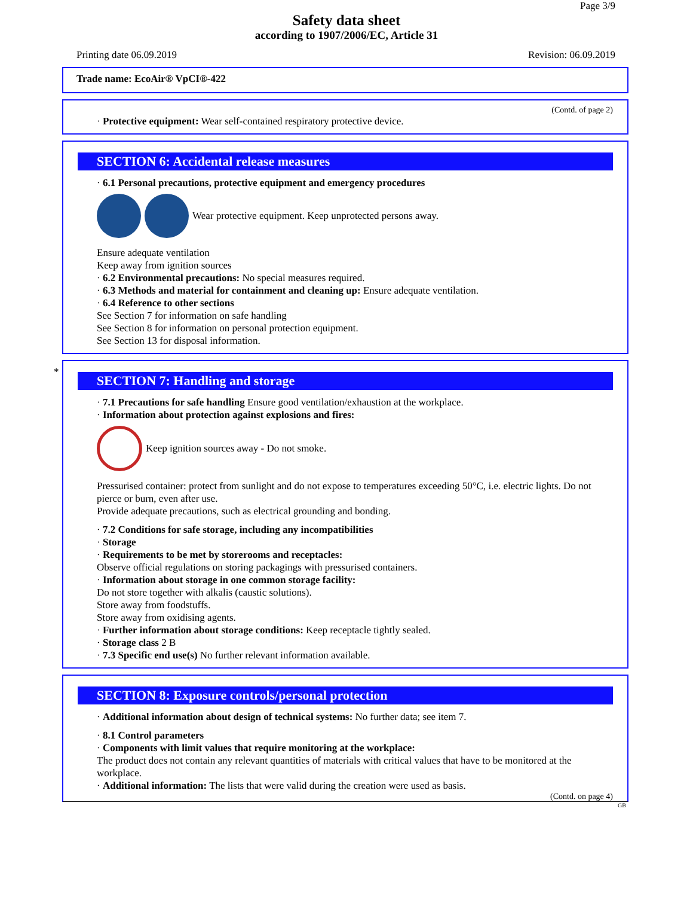Page 3/9
Safety data sheet
according to 1907/2006/EC, Article 31
Printing date 06.09.2019 Revision: 06.09.2019
Trade name: EcoAir® VpCI®-422
(Contd. of page 2)
· Protective equipment: Wear self-contained respiratory protective device.
SECTION 6: Accidental release measures
· 6.1 Personal precautions, protective equipment and emergency procedures
Wear protective equipment. Keep unprotected persons away.
Ensure adequate ventilation
Keep away from ignition sources
· 6.2 Environmental precautions: No special measures required.
· 6.3 Methods and material for containment and cleaning up: Ensure adequate ventilation.
· 6.4 Reference to other sections
See Section 7 for information on safe handling
See Section 8 for information on personal protection equipment.
See Section 13 for disposal information.
*
SECTION 7: Handling and storage
· 7.1 Precautions for safe handling Ensure good ventilation/exhaustion at the workplace.
· Information about protection against explosions and fires:
Keep ignition sources away - Do not smoke.
Pressurised container: protect from sunlight and do not expose to temperatures exceeding 50°C, i.e. electric lights. Do not pierce or burn, even after use.
Provide adequate precautions, such as electrical grounding and bonding.
· 7.2 Conditions for safe storage, including any incompatibilities
· Storage
· Requirements to be met by storerooms and receptacles:
Observe official regulations on storing packagings with pressurised containers.
· Information about storage in one common storage facility:
Do not store together with alkalis (caustic solutions).
Store away from foodstuffs.
Store away from oxidising agents.
· Further information about storage conditions: Keep receptacle tightly sealed.
· Storage class 2 B
· 7.3 Specific end use(s) No further relevant information available.
SECTION 8: Exposure controls/personal protection
· Additional information about design of technical systems: No further data; see item 7.
· 8.1 Control parameters
· Components with limit values that require monitoring at the workplace:
The product does not contain any relevant quantities of materials with critical values that have to be monitored at the workplace.
· Additional information: The lists that were valid during the creation were used as basis.
(Contd. on page 4)
GB